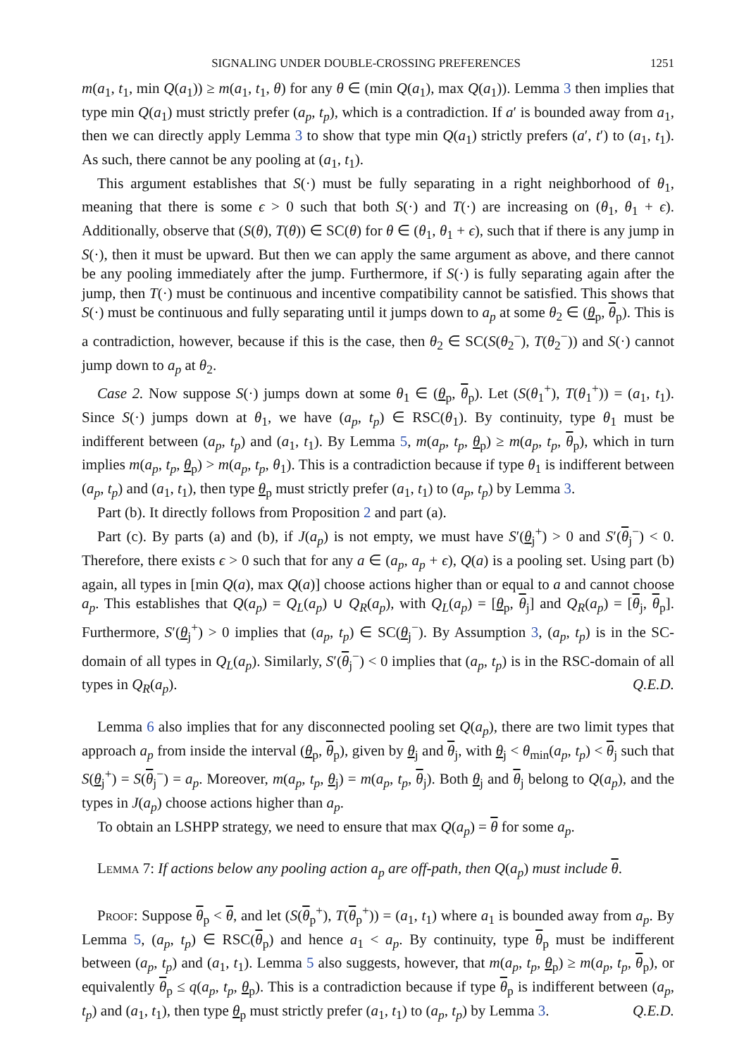SIGNALING UNDER DOUBLE-CROSSING PREFERENCES 1251
m(a<sub>1</sub>, t<sub>1</sub>, min Q(a<sub>1</sub>)) ≥ m(a<sub>1</sub>, t<sub>1</sub>, θ) for any θ ∈ (min Q(a<sub>1</sub>), max Q(a<sub>1</sub>)). Lemma 3 then implies that type min Q(a<sub>1</sub>) must strictly prefer (a<sub>p</sub>, t<sub>p</sub>), which is a contradiction. If a′ is bounded away from a<sub>1</sub>, then we can directly apply Lemma 3 to show that type min Q(a<sub>1</sub>) strictly prefers (a′, t′) to (a<sub>1</sub>, t<sub>1</sub>). As such, there cannot be any pooling at (a<sub>1</sub>, t<sub>1</sub>).
This argument establishes that S(·) must be fully separating in a right neighborhood of θ<sub>1</sub>, meaning that there is some ϵ > 0 such that both S(·) and T(·) are increasing on (θ<sub>1</sub>, θ<sub>1</sub> + ϵ). Additionally, observe that (S(θ), T(θ)) ∈ SC(θ) for θ ∈ (θ<sub>1</sub>, θ<sub>1</sub> + ϵ), such that if there is any jump in S(·), then it must be upward. But then we can apply the same argument as above, and there cannot be any pooling immediately after the jump. Furthermore, if S(·) is fully separating again after the jump, then T(·) must be continuous and incentive compatibility cannot be satisfied. This shows that S(·) must be continuous and fully separating until it jumps down to a<sub>p</sub> at some θ<sub>2</sub> ∈ (θ<sub>p</sub>, θ<sub>p</sub>). This is a contradiction, however, because if this is the case, then θ<sub>2</sub> ∈ SC(S(θ<sub>2</sub><sup>−</sup>), T(θ<sub>2</sub><sup>−</sup>)) and S(·) cannot jump down to a<sub>p</sub> at θ<sub>2</sub>.
Case 2. Now suppose S(·) jumps down at some θ<sub>1</sub> ∈ (θ<sub>p</sub>, θ<sub>p</sub>). Let (S(θ<sub>1</sub><sup>+</sup>), T(θ<sub>1</sub><sup>+</sup>)) = (a<sub>1</sub>, t<sub>1</sub>). Since S(·) jumps down at θ<sub>1</sub>, we have (a<sub>p</sub>, t<sub>p</sub>) ∈ RSC(θ<sub>1</sub>). By continuity, type θ<sub>1</sub> must be indifferent between (a<sub>p</sub>, t<sub>p</sub>) and (a<sub>1</sub>, t<sub>1</sub>). By Lemma 5, m(a<sub>p</sub>, t<sub>p</sub>, θ<sub>p</sub>) ≥ m(a<sub>p</sub>, t<sub>p</sub>, θ<sub>p</sub>), which in turn implies m(a<sub>p</sub>, t<sub>p</sub>, θ<sub>p</sub>) > m(a<sub>p</sub>, t<sub>p</sub>, θ<sub>1</sub>). This is a contradiction because if type θ<sub>1</sub> is indifferent between (a<sub>p</sub>, t<sub>p</sub>) and (a<sub>1</sub>, t<sub>1</sub>), then type θ<sub>p</sub> must strictly prefer (a<sub>1</sub>, t<sub>1</sub>) to (a<sub>p</sub>, t<sub>p</sub>) by Lemma 3.
Part (b). It directly follows from Proposition 2 and part (a).
Part (c). By parts (a) and (b), if J(a<sub>p</sub>) is not empty, we must have S′(θ<sub>j</sub><sup>+</sup>) > 0 and S′(θ<sub>j</sub><sup>−</sup>) < 0. Therefore, there exists ϵ > 0 such that for any a ∈ (a<sub>p</sub>, a<sub>p</sub> + ϵ), Q(a) is a pooling set. Using part (b) again, all types in [min Q(a), max Q(a)] choose actions higher than or equal to a and cannot choose a<sub>p</sub>. This establishes that Q(a<sub>p</sub>) = Q<sub>L</sub>(a<sub>p</sub>) ∪ Q<sub>R</sub>(a<sub>p</sub>), with Q<sub>L</sub>(a<sub>p</sub>) = [θ<sub>p</sub>, θ<sub>j</sub>] and Q<sub>R</sub>(a<sub>p</sub>) = [θ<sub>j</sub>, θ<sub>p</sub>]. Furthermore, S′(θ<sub>j</sub><sup>+</sup>) > 0 implies that (a<sub>p</sub>, t<sub>p</sub>) ∈ SC(θ<sub>j</sub><sup>−</sup>). By Assumption 3, (a<sub>p</sub>, t<sub>p</sub>) is in the SC-domain of all types in Q<sub>L</sub>(a<sub>p</sub>). Similarly, S′(θ<sub>j</sub><sup>−</sup>) < 0 implies that (a<sub>p</sub>, t<sub>p</sub>) is in the RSC-domain of all types in Q<sub>R</sub>(a<sub>p</sub>). Q.E.D.
Lemma 6 also implies that for any disconnected pooling set Q(a<sub>p</sub>), there are two limit types that approach a<sub>p</sub> from inside the interval (θ<sub>p</sub>, θ<sub>p</sub>), given by θ<sub>j</sub> and θ<sub>j</sub>, with θ<sub>j</sub> < θ<sub>min</sub>(a<sub>p</sub>, t<sub>p</sub>) < θ<sub>j</sub> such that S(θ<sub>j</sub><sup>+</sup>) = S(θ<sub>j</sub><sup>−</sup>) = a<sub>p</sub>. Moreover, m(a<sub>p</sub>, t<sub>p</sub>, θ<sub>j</sub>) = m(a<sub>p</sub>, t<sub>p</sub>, θ<sub>j</sub>). Both θ<sub>j</sub> and θ<sub>j</sub> belong to Q(a<sub>p</sub>), and the types in J(a<sub>p</sub>) choose actions higher than a<sub>p</sub>.
To obtain an LSHPP strategy, we need to ensure that max Q(a<sub>p</sub>) = θ for some a<sub>p</sub>.
Lemma 7: If actions below any pooling action a<sub>p</sub> are off-path, then Q(a<sub>p</sub>) must include θ.
Proof: Suppose θ<sub>p</sub> < θ, and let (S(θ<sub>p</sub><sup>+</sup>), T(θ<sub>p</sub><sup>+</sup>)) = (a<sub>1</sub>, t<sub>1</sub>) where a<sub>1</sub> is bounded away from a<sub>p</sub>. By Lemma 5, (a<sub>p</sub>, t<sub>p</sub>) ∈ RSC(θ<sub>p</sub>) and hence a<sub>1</sub> < a<sub>p</sub>. By continuity, type θ<sub>p</sub> must be indifferent between (a<sub>p</sub>, t<sub>p</sub>) and (a<sub>1</sub>, t<sub>1</sub>). Lemma 5 also suggests, however, that m(a<sub>p</sub>, t<sub>p</sub>, θ<sub>p</sub>) ≥ m(a<sub>p</sub>, t<sub>p</sub>, θ<sub>p</sub>), or equivalently θ<sub>p</sub> ≤ q(a<sub>p</sub>, t<sub>p</sub>, θ<sub>p</sub>). This is a contradiction because if type θ<sub>p</sub> is indifferent between (a<sub>p</sub>, t<sub>p</sub>) and (a<sub>1</sub>, t<sub>1</sub>), then type θ<sub>p</sub> must strictly prefer (a<sub>1</sub>, t<sub>1</sub>) to (a<sub>p</sub>, t<sub>p</sub>) by Lemma 3. Q.E.D.